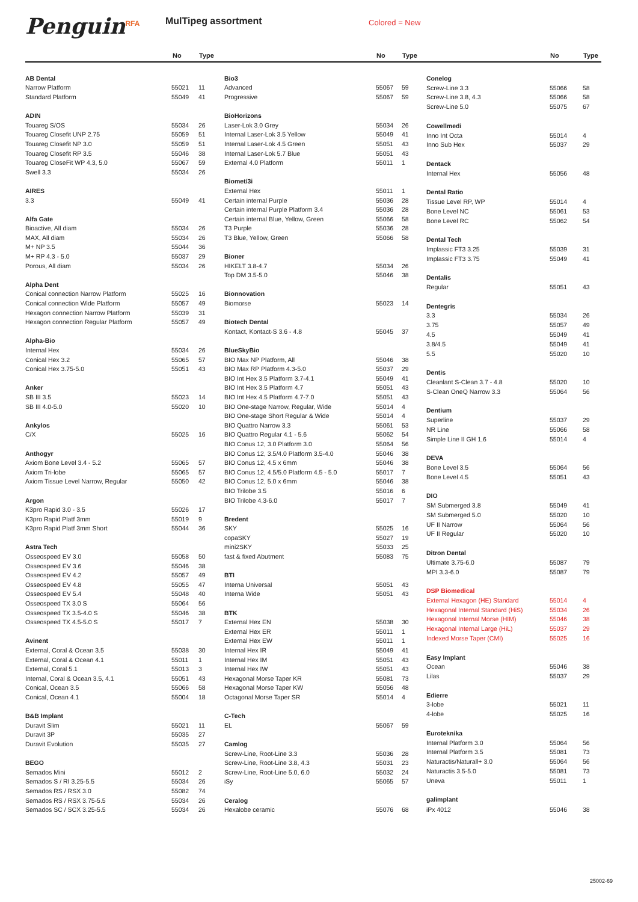Penguin<sup>RFA</sup>
MulTipeg assortment
Colored = New
No Type No Type No Type
| AB Dental | | |
| Narrow Platform | 55021 | 11 |
| Standard Platform | 55049 | 41 |
| ADIN | | |
| Touareg S/OS | 55034 | 26 |
| Touareg Closefit UNP 2.75 | 55059 | 51 |
| Touareg Closefit NP 3.0 | 55059 | 51 |
| Touareg Closefit RP 3.5 | 55046 | 38 |
| Touareg CloseFit WP 4.3, 5.0 | 55067 | 59 |
| Swell 3.3 | 55034 | 26 |
| AIRES | | |
| 3.3 | 55049 | 41 |
| Alfa Gate | | |
| Bioactive, All diam | 55034 | 26 |
| MAX, All diam | 55034 | 26 |
| M+ NP 3.5 | 55044 | 36 |
| M+ RP 4.3 - 5.0 | 55037 | 29 |
| Porous, All diam | 55034 | 26 |
| Alpha Dent | | |
| Conical connection Narrow Platform | 55025 | 16 |
| Conical connection Wide Platform | 55057 | 49 |
| Hexagon connection Narrow Platform | 55039 | 31 |
| Hexagon connection Regular Platform | 55057 | 49 |
| Alpha-Bio | | |
| Internal Hex | 55034 | 26 |
| Conical Hex 3.2 | 55065 | 57 |
| Conical Hex 3.75-5.0 | 55051 | 43 |
| Anker | | |
| SB III 3.5 | 55023 | 14 |
| SB III 4.0-5.0 | 55020 | 10 |
| Ankylos | | |
| C/X | 55025 | 16 |
| Anthogyr | | |
| Axiom Bone Level 3.4 - 5.2 | 55065 | 57 |
| Axiom Tri-lobe | 55065 | 57 |
| Axiom Tissue Level Narrow, Regular | 55050 | 42 |
| Argon | | |
| K3pro Rapid 3.0 - 3.5 | 55026 | 17 |
| K3pro Rapid Platf 3mm | 55019 | 9 |
| K3pro Rapid Platf 3mm Short | 55044 | 36 |
| Astra Tech | | |
| Osseospeed EV 3.0 | 55058 | 50 |
| Osseospeed EV 3.6 | 55046 | 38 |
| Osseospeed EV 4.2 | 55057 | 49 |
| Osseospeed EV 4.8 | 55055 | 47 |
| Osseospeed EV 5.4 | 55048 | 40 |
| Osseospeed TX 3.0 S | 55064 | 56 |
| Osseospeed TX 3.5-4.0 S | 55046 | 38 |
| Osseospeed TX 4.5-5.0 S | 55017 | 7 |
| Avinent | | |
| External, Coral & Ocean 3.5 | 55038 | 30 |
| External, Coral & Ocean 4.1 | 55011 | 1 |
| External, Coral 5.1 | 55013 | 3 |
| Internal, Coral & Ocean 3.5, 4.1 | 55051 | 43 |
| Conical, Ocean 3.5 | 55066 | 58 |
| Conical, Ocean 4.1 | 55004 | 18 |
| B&B Implant | | |
| Duravit Slim | 55021 | 11 |
| Duravit 3P | 55035 | 27 |
| Duravit Evolution | 55035 | 27 |
| BEGO | | |
| Semados Mini | 55012 | 2 |
| Semados S / RI 3.25-5.5 | 55034 | 26 |
| Semados RS / RSX 3.0 | 55082 | 74 |
| Semados RS / RSX 3.75-5.5 | 55034 | 26 |
| Semados SC / SCX 3.25-5.5 | 55034 | 26 |
| Bio3 | | |
| Advanced | 55067 | 59 |
| Progressive | 55067 | 59 |
| BioHorizons | | |
| Laser-Lok 3.0 Grey | 55034 | 26 |
| Internal Laser-Lok 3.5 Yellow | 55049 | 41 |
| Internal Laser-Lok 4.5 Green | 55051 | 43 |
| Internal Laser-Lok 5.7 Blue | 55051 | 43 |
| External 4.0 Platform | 55011 | 1 |
| Biomet/3i | | |
| External Hex | 55011 | 1 |
| Certain internal Purple | 55036 | 28 |
| Certain internal Purple Platform 3.4 | 55036 | 28 |
| Certain internal Blue, Yellow, Green | 55066 | 58 |
| T3 Purple | 55036 | 28 |
| T3 Blue, Yellow, Green | 55066 | 58 |
| Bioner | | |
| HIKELT 3.8-4.7 | 55034 | 26 |
| Top DM 3.5-5.0 | 55046 | 38 |
| Bionnovation | | |
| Biomorse | 55023 | 14 |
| Biotech Dental | | |
| Kontact, Kontact-S 3.6 - 4.8 | 55045 | 37 |
| BlueSkyBio | | |
| BIO Max NP Platform, All | 55046 | 38 |
| BIO Max RP Platform 4.3-5.0 | 55037 | 29 |
| BIO Int Hex 3.5 Platform 3.7-4.1 | 55049 | 41 |
| BIO Int Hex 3.5 Platform 4.7 | 55051 | 43 |
| BIO Int Hex 4.5 Platform 4.7-7.0 | 55051 | 43 |
| BIO One-stage Narrow, Regular, Wide | 55014 | 4 |
| BIO One-stage Short Regular & Wide | 55014 | 4 |
| BIO Quattro Narrow 3.3 | 55061 | 53 |
| BIO Quattro Regular 4.1 - 5.6 | 55062 | 54 |
| BIO Conus 12, 3.0 Platform 3.0 | 55064 | 56 |
| BIO Conus 12, 3.5/4.0 Platform 3.5-4.0 | 55046 | 38 |
| BIO Conus 12, 4.5 x 6mm | 55046 | 38 |
| BIO Conus 12, 4.5/5.0 Platform 4.5 - 5.0 | 55017 | 7 |
| BIO Conus 12, 5.0 x 6mm | 55046 | 38 |
| BIO Trilobe 3.5 | 55016 | 6 |
| BIO Trilobe 4.3-6.0 | 55017 | 7 |
| Bredent | | |
| SKY | 55025 | 16 |
| copaSKY | 55027 | 19 |
| mini2SKY | 55033 | 25 |
| fast & fixed Abutment | 55083 | 75 |
| BTI | | |
| Interna Universal | 55051 | 43 |
| Interna Wide | 55051 | 43 |
| BTK | | |
| External Hex EN | 55038 | 30 |
| External Hex ER | 55011 | 1 |
| External Hex EW | 55011 | 1 |
| Internal Hex IR | 55049 | 41 |
| Internal Hex IM | 55051 | 43 |
| Internal Hex IW | 55051 | 43 |
| Hexagonal Morse Taper KR | 55081 | 73 |
| Hexagonal Morse Taper KW | 55056 | 48 |
| Octagonal Morse Taper SR | 55014 | 4 |
| C-Tech | | |
| EL | 55067 | 59 |
| Camlog | | |
| Screw-Line, Root-Line 3.3 | 55036 | 28 |
| Screw-Line, Root-Line 3.8, 4.3 | 55031 | 23 |
| Screw-Line, Root-Line 5.0, 6.0 | 55032 | 24 |
| iSy | 55065 | 57 |
| Ceralog | | |
| Hexalobe ceramic | 55076 | 68 |
| Conelog | | |
| Screw-Line 3.3 | 55066 | 58 |
| Screw-Line 3.8, 4.3 | 55066 | 58 |
| Screw-Line 5.0 | 55075 | 67 |
| Cowellmedi | | |
| Inno Int Octa | 55014 | 4 |
| Inno Sub Hex | 55037 | 29 |
| Dentack | | |
| Internal Hex | 55056 | 48 |
| Dental Ratio | | |
| Tissue Level RP, WP | 55014 | 4 |
| Bone Level NC | 55061 | 53 |
| Bone Level RC | 55062 | 54 |
| Dental Tech | | |
| Implassic FT3 3.25 | 55039 | 31 |
| Implassic FT3 3.75 | 55049 | 41 |
| Dentalis | | |
| Regular | 55051 | 43 |
| Dentegris | | |
| 3.3 | 55034 | 26 |
| 3.75 | 55057 | 49 |
| 4.5 | 55049 | 41 |
| 3.8/4.5 | 55049 | 41 |
| 5.5 | 55020 | 10 |
| Dentis | | |
| Cleanlant S-Clean 3.7 - 4.8 | 55020 | 10 |
| S-Clean OneQ Narrow 3.3 | 55064 | 56 |
| Dentium | | |
| Superline | 55037 | 29 |
| NR Line | 55066 | 58 |
| Simple Line II GH 1,6 | 55014 | 4 |
| DEVA | | |
| Bone Level 3.5 | 55064 | 56 |
| Bone Level 4.5 | 55051 | 43 |
| DIO | | |
| SM Submerged 3.8 | 55049 | 41 |
| SM Submerged 5.0 | 55020 | 10 |
| UF II Narrow | 55064 | 56 |
| UF II Regular | 55020 | 10 |
| Ditron Dental | | |
| Ultimate 3.75-6.0 | 55087 | 79 |
| MPI 3.3-6.0 | 55087 | 79 |
| DSP Biomedical | | |
| External Hexagon (HE) Standard | 55014 | 4 |
| Hexagonal Internal Standard (HiS) | 55034 | 26 |
| Hexagonal Internal Morse (HIM) | 55046 | 38 |
| Hexagonal Internal Large (HiL) | 55037 | 29 |
| Indexed Morse Taper (CMI) | 55025 | 16 |
| Easy Implant | | |
| Ocean | 55046 | 38 |
| Lilas | 55037 | 29 |
| Edierre | | |
| 3-lobe | 55021 | 11 |
| 4-lobe | 55025 | 16 |
| Euroteknika | | |
| Internal Platform 3.0 | 55064 | 56 |
| Internal Platform 3.5 | 55081 | 73 |
| Naturactis/Naturall+ 3.0 | 55064 | 56 |
| Naturactis 3.5-5.0 | 55081 | 73 |
| Uneva | 55011 | 1 |
| galimplant | | |
| iPx 4012 | 55046 | 38 |
25002-69